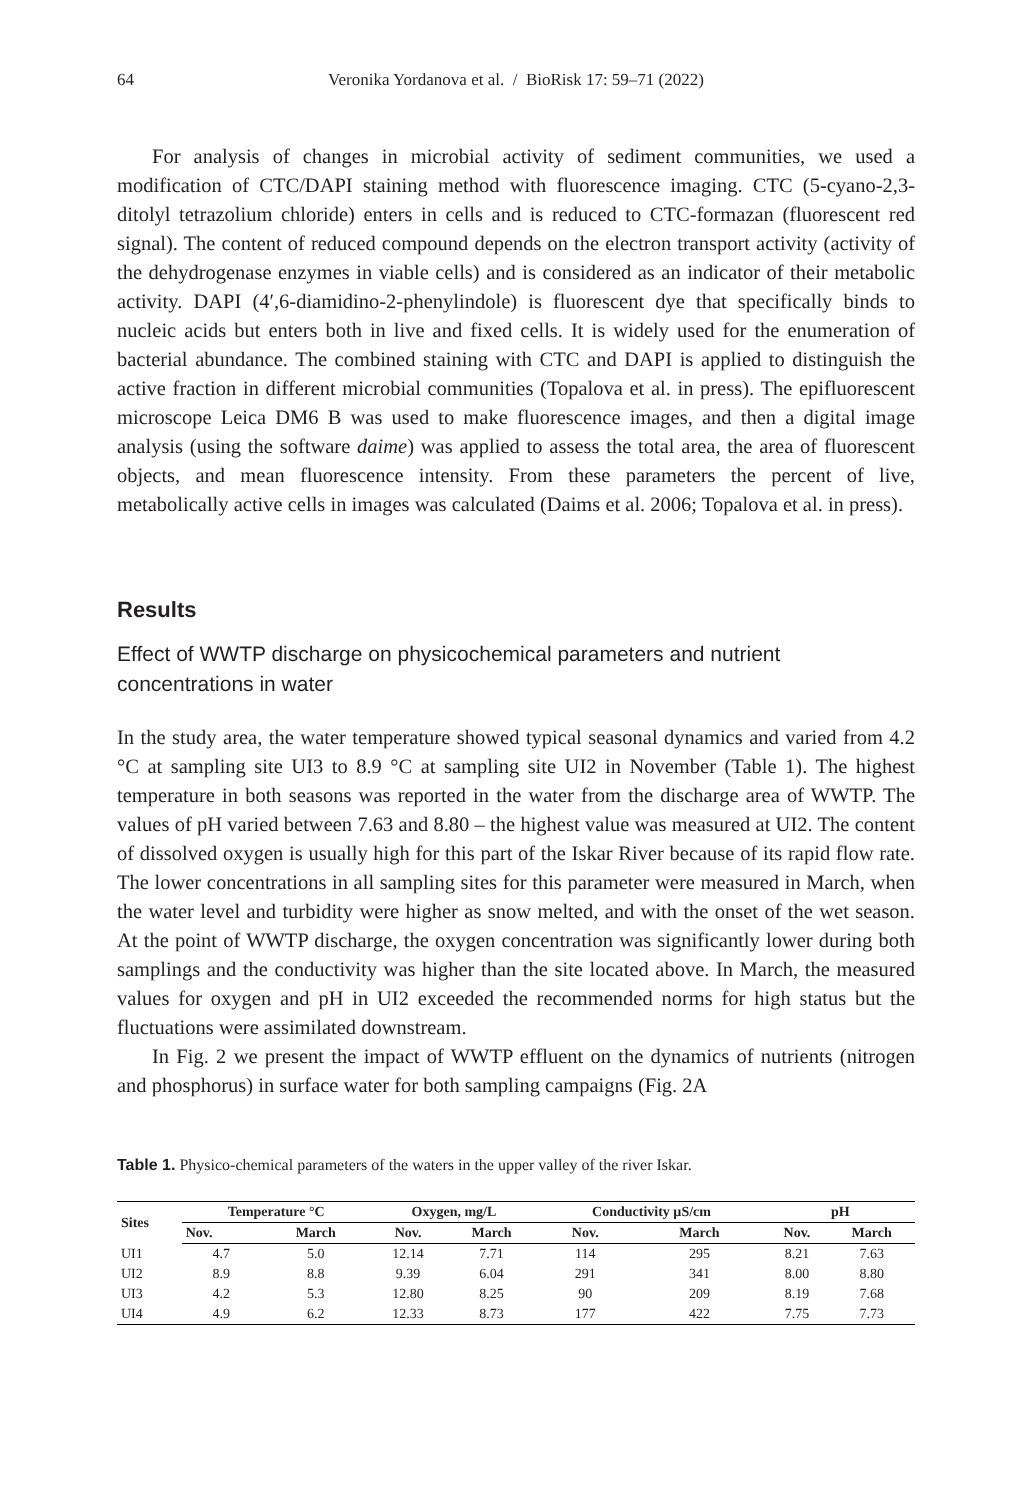64 Veronika Yordanova et al. / BioRisk 17: 59–71 (2022)
For analysis of changes in microbial activity of sediment communities, we used a modification of CTC/DAPI staining method with fluorescence imaging. CTC (5-cyano-2,3-ditolyl tetrazolium chloride) enters in cells and is reduced to CTC-formazan (fluorescent red signal). The content of reduced compound depends on the electron transport activity (activity of the dehydrogenase enzymes in viable cells) and is considered as an indicator of their metabolic activity. DAPI (4′,6-diamidino-2-phenylindole) is fluorescent dye that specifically binds to nucleic acids but enters both in live and fixed cells. It is widely used for the enumeration of bacterial abundance. The combined staining with CTC and DAPI is applied to distinguish the active fraction in different microbial communities (Topalova et al. in press). The epifluorescent microscope Leica DM6 B was used to make fluorescence images, and then a digital image analysis (using the software daime) was applied to assess the total area, the area of fluorescent objects, and mean fluorescence intensity. From these parameters the percent of live, metabolically active cells in images was calculated (Daims et al. 2006; Topalova et al. in press).
Results
Effect of WWTP discharge on physicochemical parameters and nutrient concentrations in water
In the study area, the water temperature showed typical seasonal dynamics and varied from 4.2 °C at sampling site UI3 to 8.9 °C at sampling site UI2 in November (Table 1). The highest temperature in both seasons was reported in the water from the discharge area of WWTP. The values of pH varied between 7.63 and 8.80 – the highest value was measured at UI2. The content of dissolved oxygen is usually high for this part of the Iskar River because of its rapid flow rate. The lower concentrations in all sampling sites for this parameter were measured in March, when the water level and turbidity were higher as snow melted, and with the onset of the wet season. At the point of WWTP discharge, the oxygen concentration was significantly lower during both samplings and the conductivity was higher than the site located above. In March, the measured values for oxygen and pH in UI2 exceeded the recommended norms for high status but the fluctuations were assimilated downstream.
In Fig. 2 we present the impact of WWTP effluent on the dynamics of nutrients (nitrogen and phosphorus) in surface water for both sampling campaigns (Fig. 2A
Table 1. Physico-chemical parameters of the waters in the upper valley of the river Iskar.
| Sites | Temperature °C | | Oxygen, mg/L | | Conductivity µS/cm | | pH | |
| --- | --- | --- | --- | --- | --- | --- | --- | --- |
| | Nov. | March | Nov. | March | Nov. | March | Nov. | March |
| UI1 | 4.7 | 5.0 | 12.14 | 7.71 | 114 | 295 | 8.21 | 7.63 |
| UI2 | 8.9 | 8.8 | 9.39 | 6.04 | 291 | 341 | 8.00 | 8.80 |
| UI3 | 4.2 | 5.3 | 12.80 | 8.25 | 90 | 209 | 8.19 | 7.68 |
| UI4 | 4.9 | 6.2 | 12.33 | 8.73 | 177 | 422 | 7.75 | 7.73 |